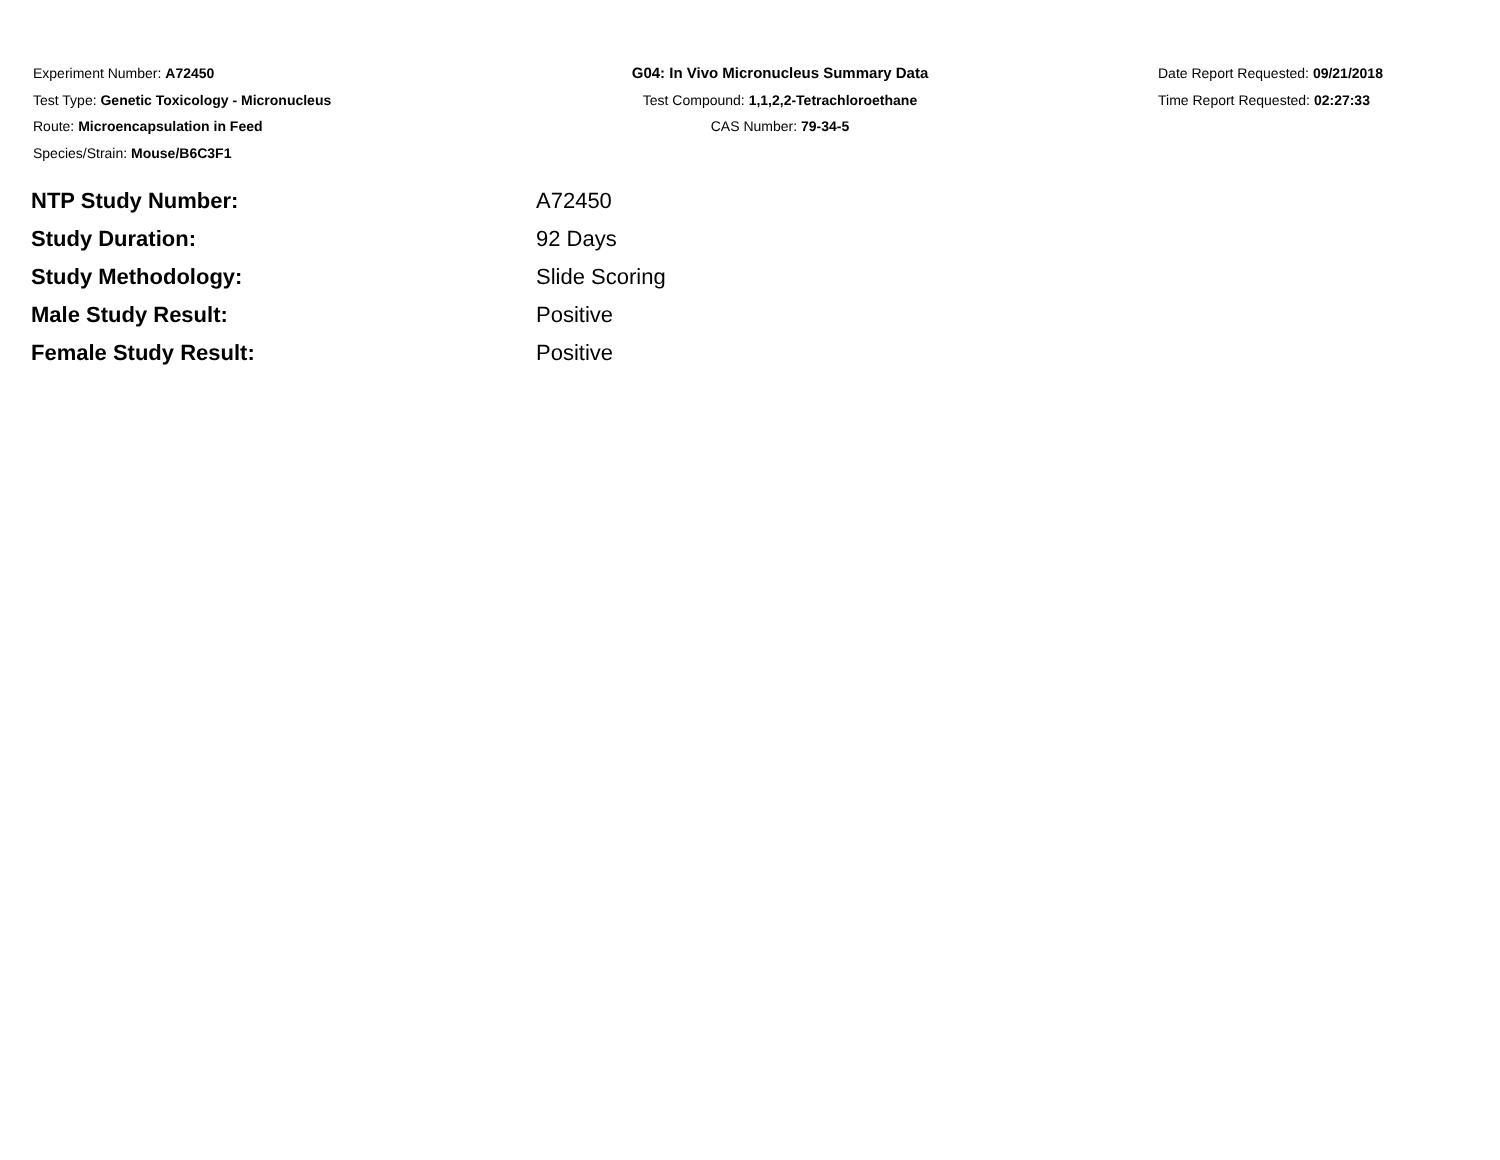Experiment Number: A72450
Test Type: Genetic Toxicology - Micronucleus
Route: Microencapsulation in Feed
Species/Strain: Mouse/B6C3F1
G04: In Vivo Micronucleus Summary Data
Test Compound: 1,1,2,2-Tetrachloroethane
CAS Number: 79-34-5
Date Report Requested: 09/21/2018
Time Report Requested: 02:27:33
| NTP Study Number: | A72450 |
| Study Duration: | 92 Days |
| Study Methodology: | Slide Scoring |
| Male Study Result: | Positive |
| Female Study Result: | Positive |